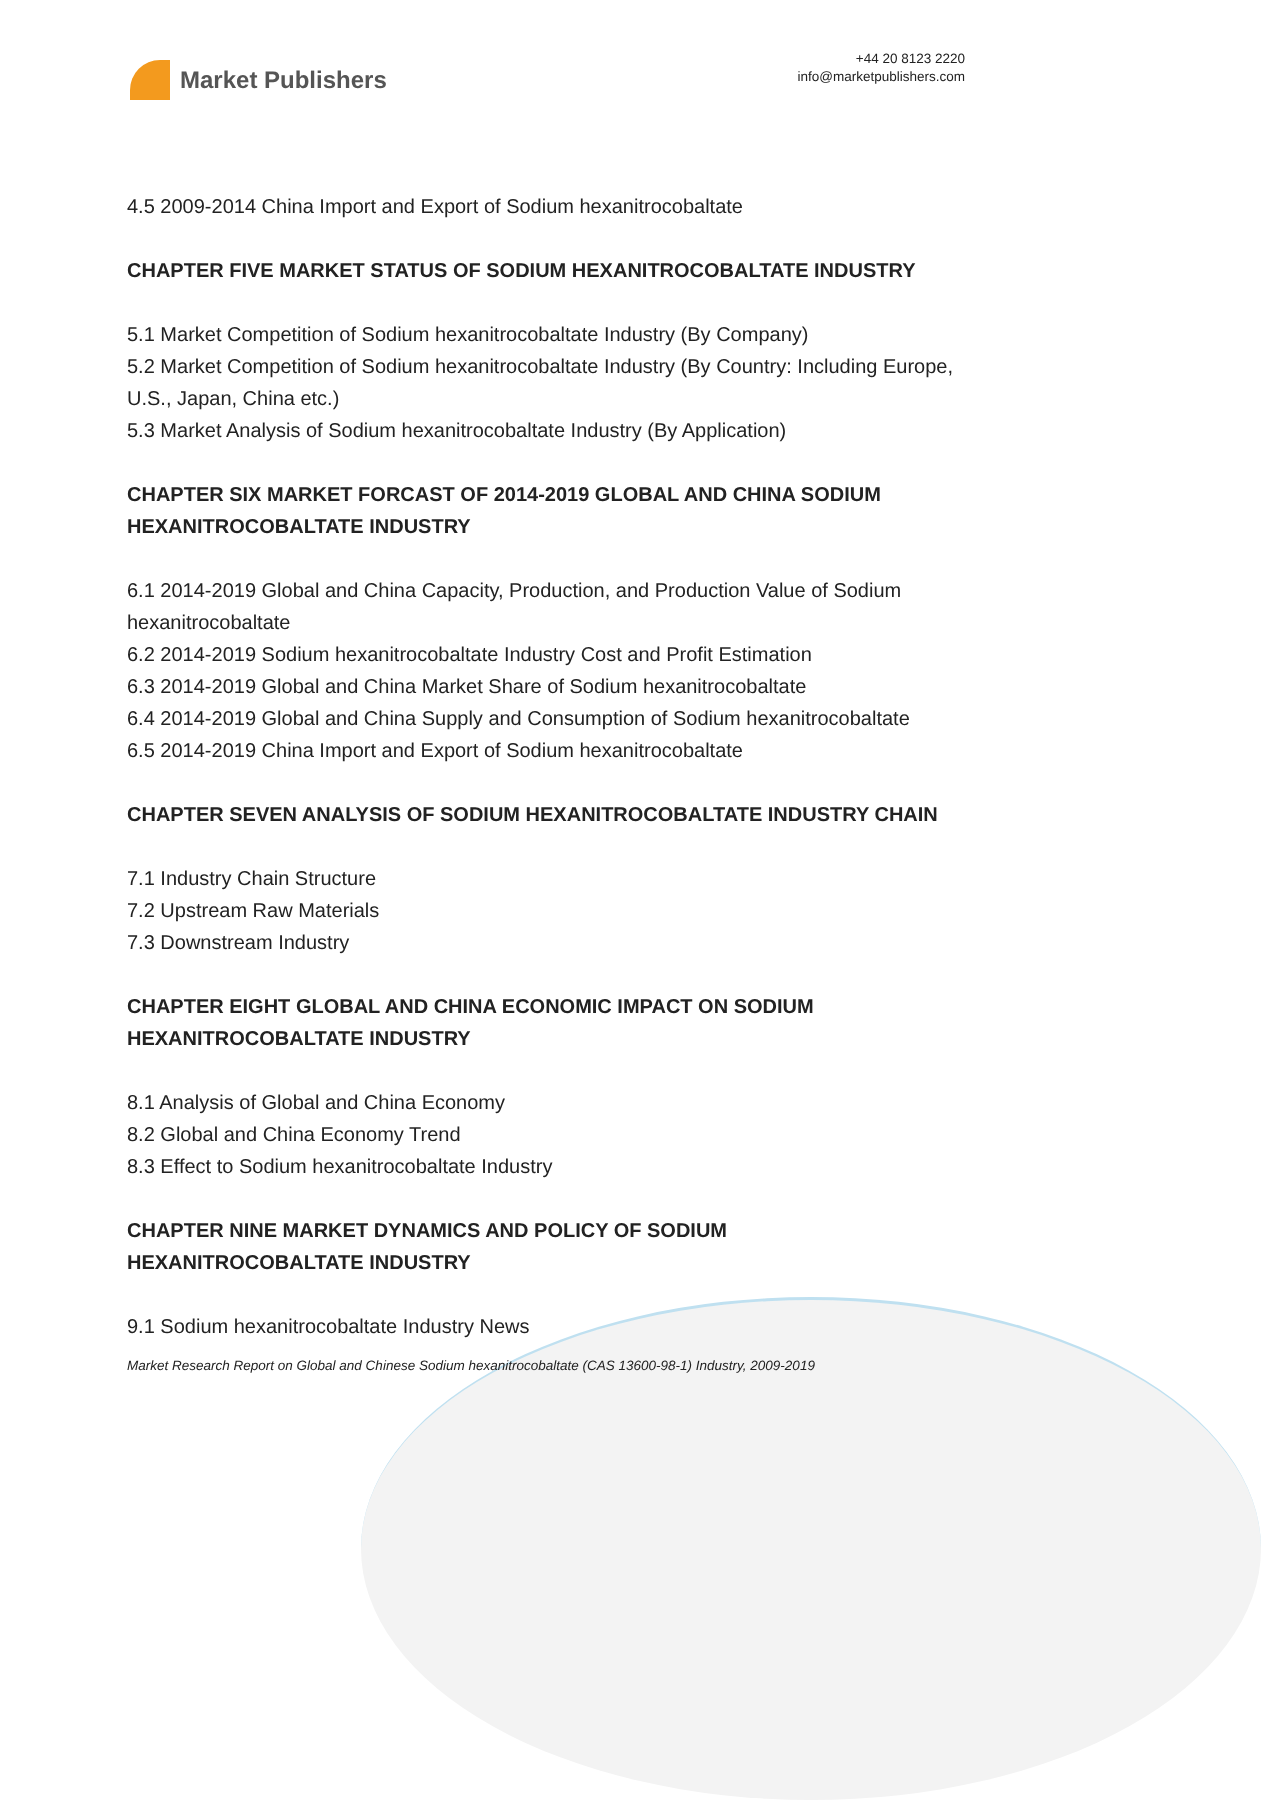Market Publishers
+44 20 8123 2220
info@marketpublishers.com
4.5 2009-2014 China Import and Export of Sodium hexanitrocobaltate
CHAPTER FIVE MARKET STATUS OF SODIUM HEXANITROCOBALTATE INDUSTRY
5.1 Market Competition of Sodium hexanitrocobaltate Industry (By Company)
5.2 Market Competition of Sodium hexanitrocobaltate Industry (By Country: Including Europe, U.S., Japan, China etc.)
5.3 Market Analysis of Sodium hexanitrocobaltate Industry (By Application)
CHAPTER SIX MARKET FORCAST OF 2014-2019 GLOBAL AND CHINA SODIUM HEXANITROCOBALTATE INDUSTRY
6.1 2014-2019 Global and China Capacity, Production, and Production Value of Sodium hexanitrocobaltate
6.2 2014-2019 Sodium hexanitrocobaltate Industry Cost and Profit Estimation
6.3 2014-2019 Global and China Market Share of Sodium hexanitrocobaltate
6.4 2014-2019 Global and China Supply and Consumption of Sodium hexanitrocobaltate
6.5 2014-2019 China Import and Export of Sodium hexanitrocobaltate
CHAPTER SEVEN ANALYSIS OF SODIUM HEXANITROCOBALTATE INDUSTRY CHAIN
7.1 Industry Chain Structure
7.2 Upstream Raw Materials
7.3 Downstream Industry
CHAPTER EIGHT GLOBAL AND CHINA ECONOMIC IMPACT ON SODIUM HEXANITROCOBALTATE INDUSTRY
8.1 Analysis of Global and China Economy
8.2 Global and China Economy Trend
8.3 Effect to Sodium hexanitrocobaltate Industry
CHAPTER NINE MARKET DYNAMICS AND POLICY OF SODIUM HEXANITROCOBALTATE INDUSTRY
9.1 Sodium hexanitrocobaltate Industry News
Market Research Report on Global and Chinese Sodium hexanitrocobaltate (CAS 13600-98-1) Industry, 2009-2019